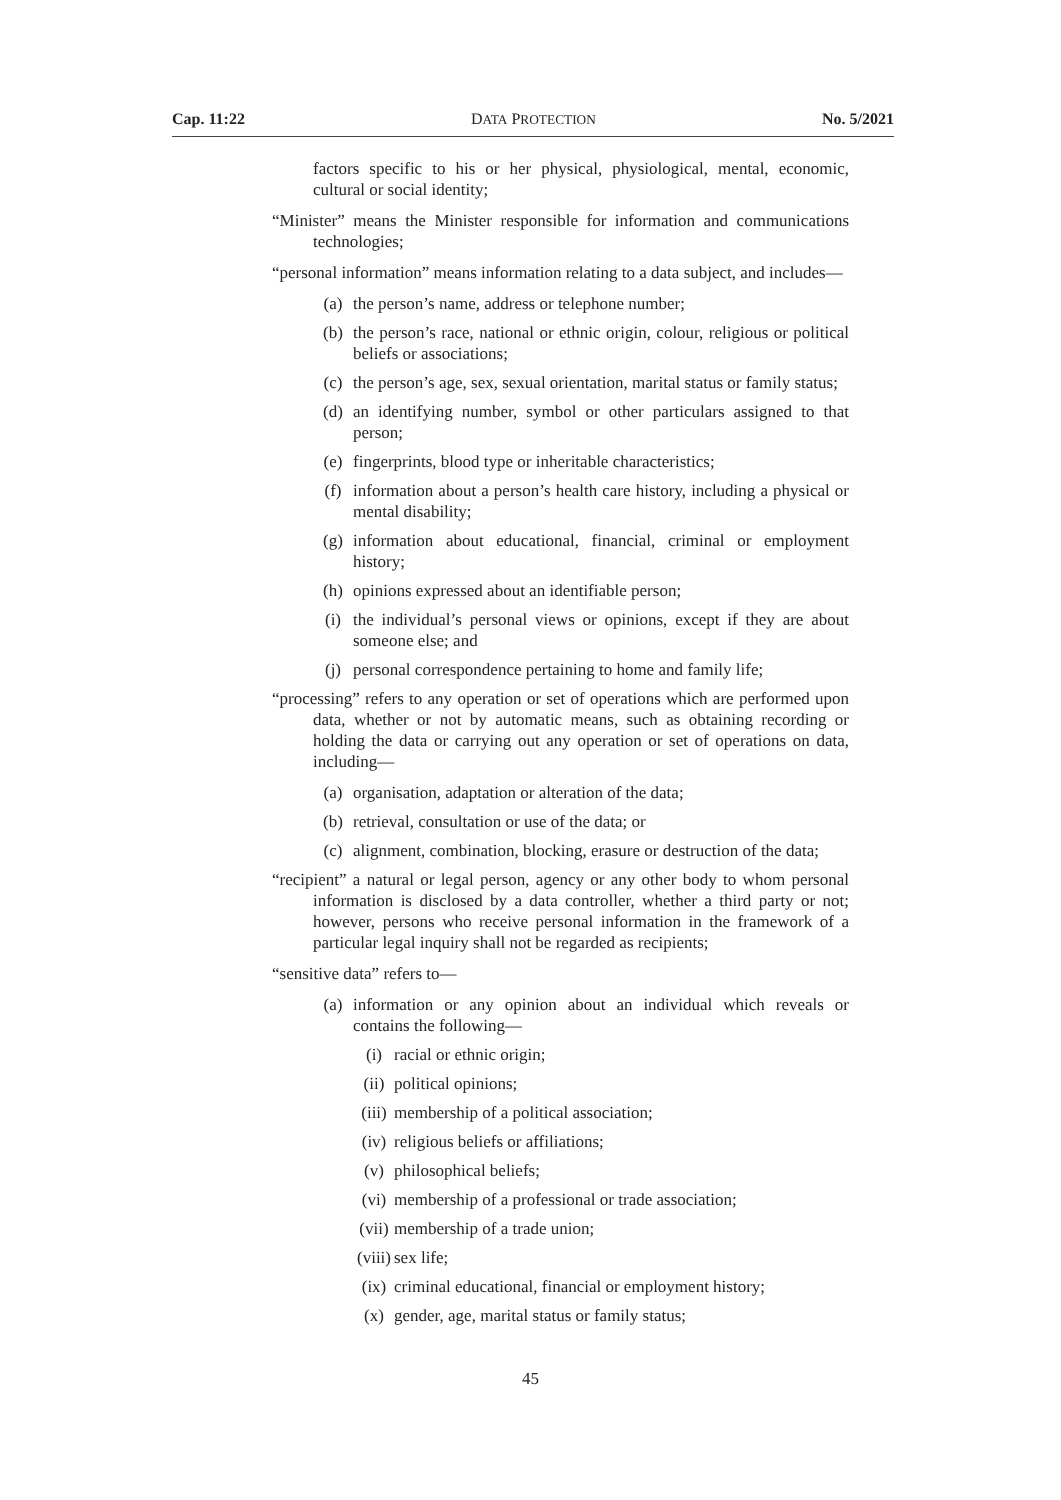Cap. 11:22 DATA PROTECTION No. 5/2021
factors specific to his or her physical, physiological, mental, economic, cultural or social identity;
“Minister” means the Minister responsible for information and communications technologies;
“personal information” means information relating to a data subject, and includes—
(a) the person’s name, address or telephone number;
(b) the person’s race, national or ethnic origin, colour, religious or political beliefs or associations;
(c) the person’s age, sex, sexual orientation, marital status or family status;
(d) an identifying number, symbol or other particulars assigned to that person;
(e) fingerprints, blood type or inheritable characteristics;
(f) information about a person’s health care history, including a physical or mental disability;
(g) information about educational, financial, criminal or employment history;
(h) opinions expressed about an identifiable person;
(i) the individual’s personal views or opinions, except if they are about someone else; and
(j) personal correspondence pertaining to home and family life;
“processing” refers to any operation or set of operations which are performed upon data, whether or not by automatic means, such as obtaining recording or holding the data or carrying out any operation or set of operations on data, including—
(a) organisation, adaptation or alteration of the data;
(b) retrieval, consultation or use of the data; or
(c) alignment, combination, blocking, erasure or destruction of the data;
“recipient” a natural or legal person, agency or any other body to whom personal information is disclosed by a data controller, whether a third party or not; however, persons who receive personal information in the framework of a particular legal inquiry shall not be regarded as recipients;
“sensitive data” refers to—
(a) information or any opinion about an individual which reveals or contains the following—
(i) racial or ethnic origin;
(ii) political opinions;
(iii) membership of a political association;
(iv) religious beliefs or affiliations;
(v) philosophical beliefs;
(vi) membership of a professional or trade association;
(vii) membership of a trade union;
(viii) sex life;
(ix) criminal educational, financial or employment history;
(x) gender, age, marital status or family status;
45